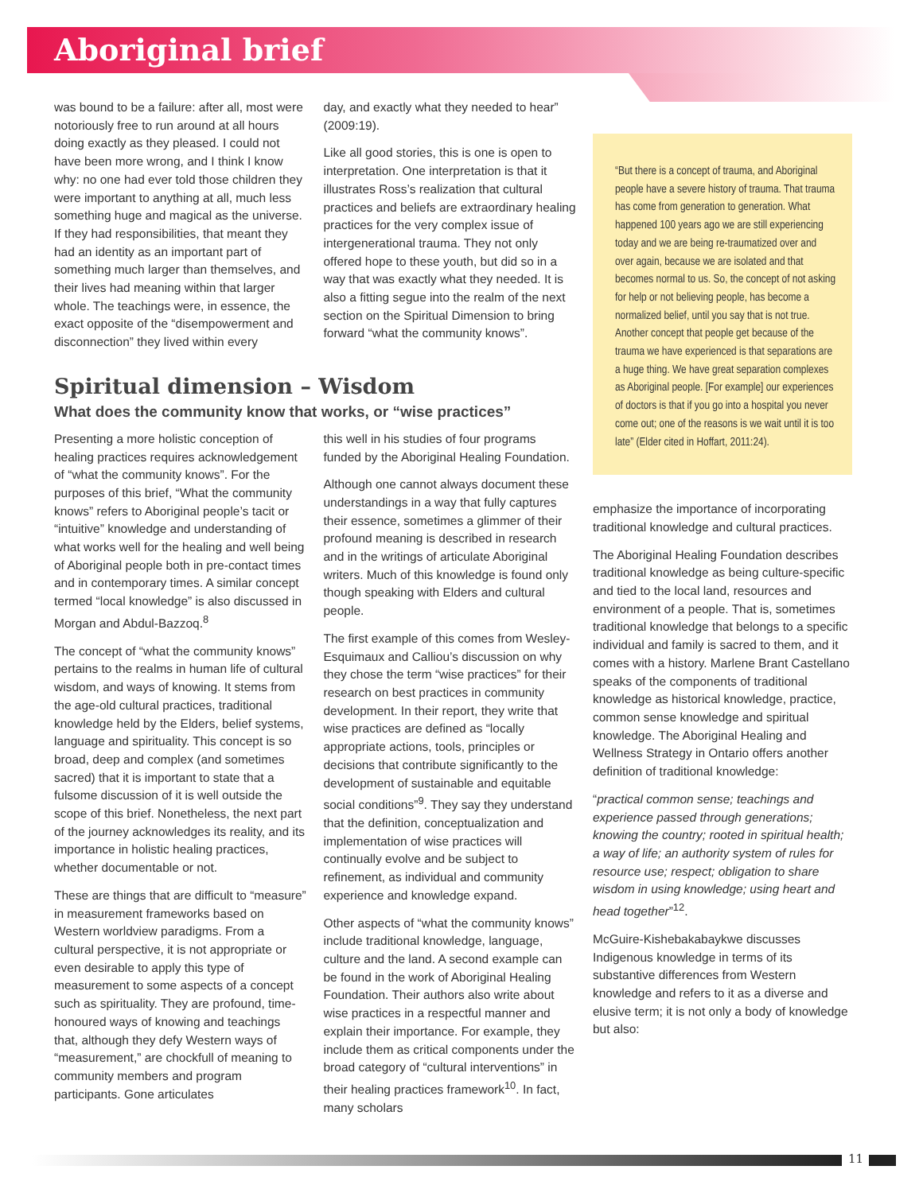Aboriginal brief
was bound to be a failure: after all, most were notoriously free to run around at all hours doing exactly as they pleased. I could not have been more wrong, and I think I know why: no one had ever told those children they were important to anything at all, much less something huge and magical as the universe. If they had responsibilities, that meant they had an identity as an important part of something much larger than themselves, and their lives had meaning within that larger whole. The teachings were, in essence, the exact opposite of the “disempowerment and disconnection” they lived within every
day, and exactly what they needed to hear” (2009:19).
Like all good stories, this is one is open to interpretation. One interpretation is that it illustrates Ross’s realization that cultural practices and beliefs are extraordinary healing practices for the very complex issue of intergenerational trauma. They not only offered hope to these youth, but did so in a way that was exactly what they needed. It is also a fitting segue into the realm of the next section on the Spiritual Dimension to bring forward “what the community knows”.
Spiritual dimension – Wisdom
What does the community know that works, or “wise practices”
Presenting a more holistic conception of healing practices requires acknowledgement of “what the community knows”. For the purposes of this brief, “What the community knows” refers to Aboriginal people’s tacit or “intuitive” knowledge and understanding of what works well for the healing and well being of Aboriginal people both in pre-contact times and in contemporary times. A similar concept termed “local knowledge” is also discussed in Morgan and Abdul-Bazzoq.<sup>8</sup>
The concept of “what the community knows” pertains to the realms in human life of cultural wisdom, and ways of knowing. It stems from the age-old cultural practices, traditional knowledge held by the Elders, belief systems, language and spirituality. This concept is so broad, deep and complex (and sometimes sacred) that it is important to state that a fulsome discussion of it is well outside the scope of this brief. Nonetheless, the next part of the journey acknowledges its reality, and its importance in holistic healing practices, whether documentable or not.
These are things that are difficult to “measure” in measurement frameworks based on Western worldview paradigms. From a cultural perspective, it is not appropriate or even desirable to apply this type of measurement to some aspects of a concept such as spirituality. They are profound, time-honoured ways of knowing and teachings that, although they defy Western ways of “measurement,” are chockfull of meaning to community members and program participants. Gone articulates
this well in his studies of four programs funded by the Aboriginal Healing Foundation.
Although one cannot always document these understandings in a way that fully captures their essence, sometimes a glimmer of their profound meaning is described in research and in the writings of articulate Aboriginal writers. Much of this knowledge is found only though speaking with Elders and cultural people.
The first example of this comes from Wesley-Esquimaux and Calliou’s discussion on why they chose the term “wise practices” for their research on best practices in community development. In their report, they write that wise practices are defined as “locally appropriate actions, tools, principles or decisions that contribute significantly to the development of sustainable and equitable social conditions”<sup>9</sup>. They say they understand that the definition, conceptualization and implementation of wise practices will continually evolve and be subject to refinement, as individual and community experience and knowledge expand.
Other aspects of “what the community knows” include traditional knowledge, language, culture and the land. A second example can be found in the work of Aboriginal Healing Foundation. Their authors also write about wise practices in a respectful manner and explain their importance. For example, they include them as critical components under the broad category of “cultural interventions” in their healing practices framework<sup>10</sup>. In fact, many scholars
“But there is a concept of trauma, and Aboriginal people have a severe history of trauma. That trauma has come from generation to generation. What happened 100 years ago we are still experiencing today and we are being re-traumatized over and over again, because we are isolated and that becomes normal to us. So, the concept of not asking for help or not believing people, has become a normalized belief, until you say that is not true. Another concept that people get because of the trauma we have experienced is that separations are a huge thing. We have great separation complexes as Aboriginal people. [For example] our experiences of doctors is that if you go into a hospital you never come out; one of the reasons is we wait until it is too late” (Elder cited in Hoffart, 2011:24).
emphasize the importance of incorporating traditional knowledge and cultural practices.
The Aboriginal Healing Foundation describes traditional knowledge as being culture-specific and tied to the local land, resources and environment of a people. That is, sometimes traditional knowledge that belongs to a specific individual and family is sacred to them, and it comes with a history. Marlene Brant Castellano speaks of the components of traditional knowledge as historical knowledge, practice, common sense knowledge and spiritual knowledge. The Aboriginal Healing and Wellness Strategy in Ontario offers another definition of traditional knowledge:
“practical common sense; teachings and experience passed through generations; knowing the country; rooted in spiritual health; a way of life; an authority system of rules for resource use; respect; obligation to share wisdom in using knowledge; using heart and head together”<sup>12</sup>.
McGuire-Kishebakabaykwe discusses Indigenous knowledge in terms of its substantive differences from Western knowledge and refers to it as a diverse and elusive term; it is not only a body of knowledge but also:
11